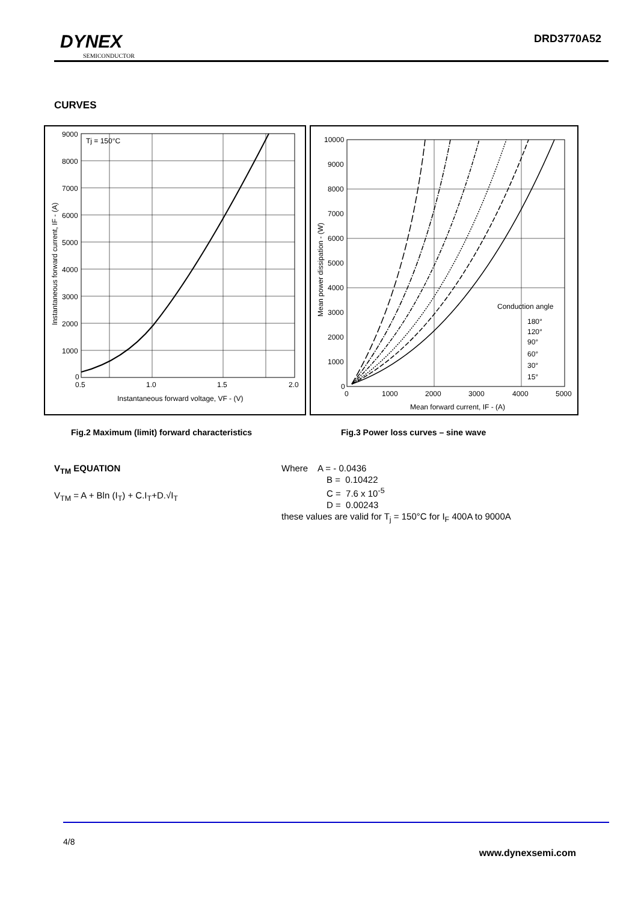DYNEX
SEMICONDUCTOR
DRD3770A52
CURVES
Tj = 150°C
9000
8000
7000
6000
5000
4000
3000
2000
1000
0
0.5
1.0
1.5
2.0
Instantaneous forward voltage, VF - (V)
Instantaneous forward current, IF - (A)
Conduction angle
180°
120°
90°
60°
30°
15°
10000
9000
8000
7000
6000
5000
4000
3000
2000
1000
0
0
1000
2000
3000
4000
5000
Mean forward current, IF - (A)
Mean power dissipation - (W)
Fig.2 Maximum (limit) forward characteristics
Fig.3 Power loss curves – sine wave
V<sub>TM</sub> EQUATION
V<sub>TM</sub> = A + Bln (I<sub>T</sub>) + C.I<sub>T</sub>+D.√I<sub>T</sub>
Where A = - 0.0436
B = 0.10422
C = 7.6 x 10<sup>-5</sup>
D = 0.00243
these values are valid for T<sub>j</sub> = 150°C for I<sub>F</sub> 400A to 9000A
4/8
www.dynexsemi.com